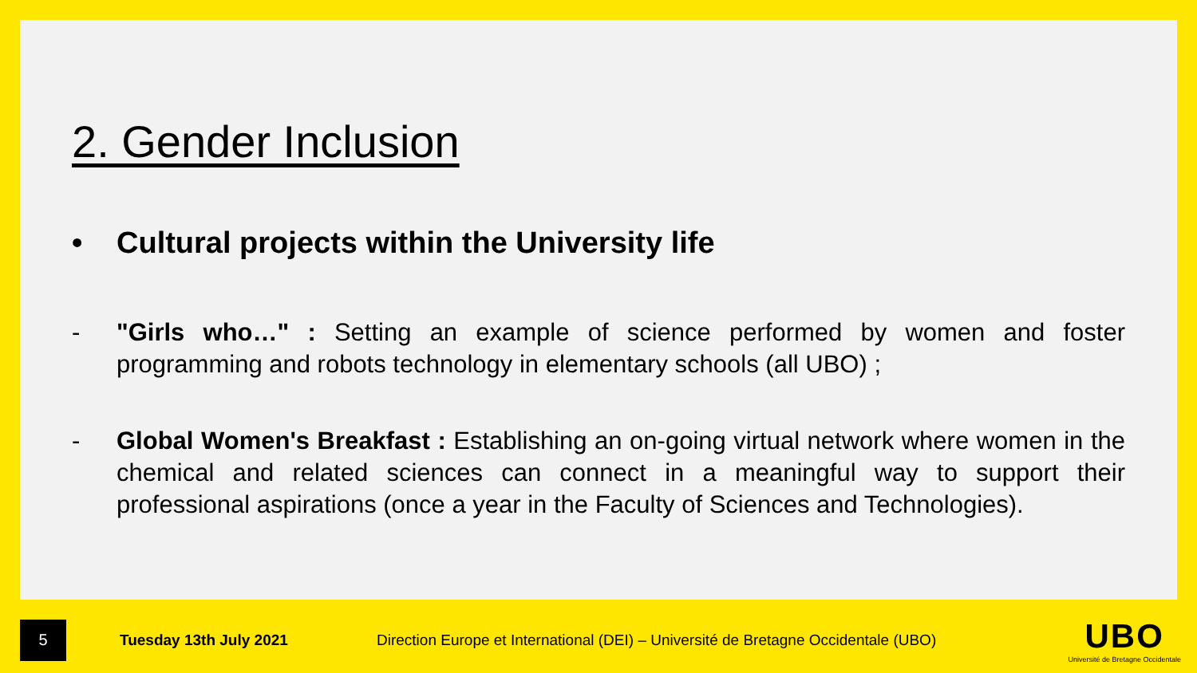2. Gender Inclusion
• Cultural projects within the University life
- "Girls who…" : Setting an example of science performed by women and foster programming and robots technology in elementary schools (all UBO) ;
- Global Women's Breakfast : Establishing an on-going virtual network where women in the chemical and related sciences can connect in a meaningful way to support their professional aspirations (once a year in the Faculty of Sciences and Technologies).
5
Tuesday 13th July 2021
Direction Europe et International (DEI) – Université de Bretagne Occidentale (UBO)
UBO
Université de Bretagne Occidentale